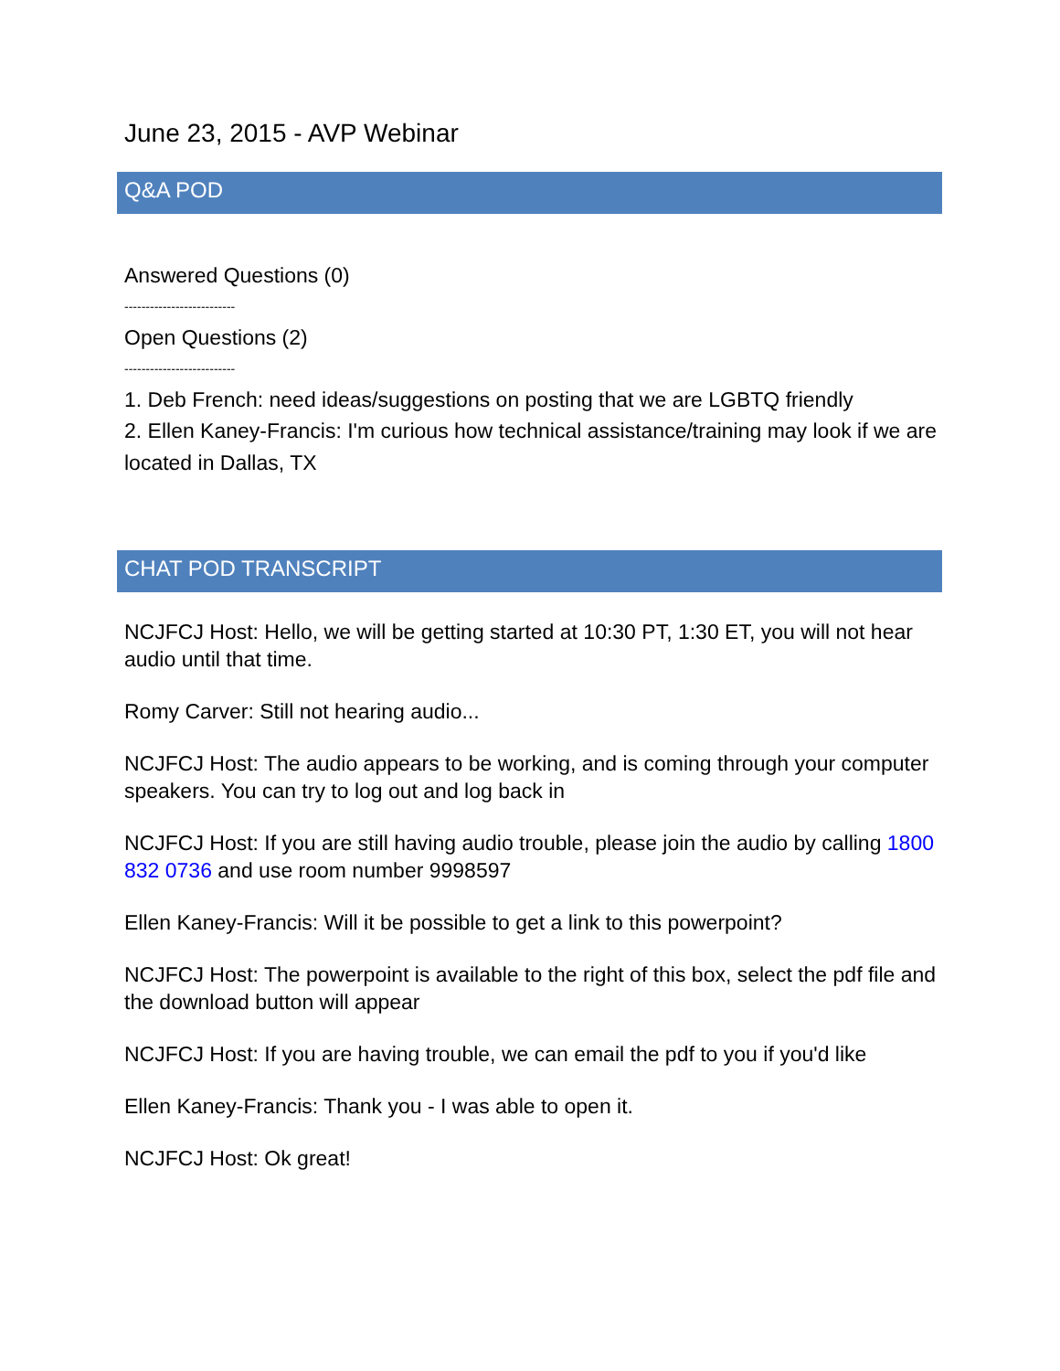June 23, 2015 - AVP Webinar
Q&A POD
Answered Questions (0)
--------------------------
Open Questions (2)
--------------------------
1. Deb French: need ideas/suggestions on posting that we are LGBTQ friendly
2. Ellen Kaney-Francis: I'm curious how technical assistance/training may look if we are located in Dallas, TX
CHAT POD TRANSCRIPT
NCJFCJ Host: Hello, we will be getting started at 10:30 PT, 1:30 ET, you will not hear audio until that time.
Romy Carver: Still not hearing audio...
NCJFCJ Host: The audio appears to be working, and is coming through your computer speakers. You can try to log out and log back in
NCJFCJ Host: If you are still having audio trouble, please join the audio by calling 1800 832 0736 and use room number 9998597
Ellen Kaney-Francis: Will it be possible to get a link to this powerpoint?
NCJFCJ Host: The powerpoint is available to the right of this box, select the pdf file and the download button will appear
NCJFCJ Host: If you are having trouble, we can email the pdf to you if you'd like
Ellen Kaney-Francis: Thank you - I was able to open it.
NCJFCJ Host: Ok great!